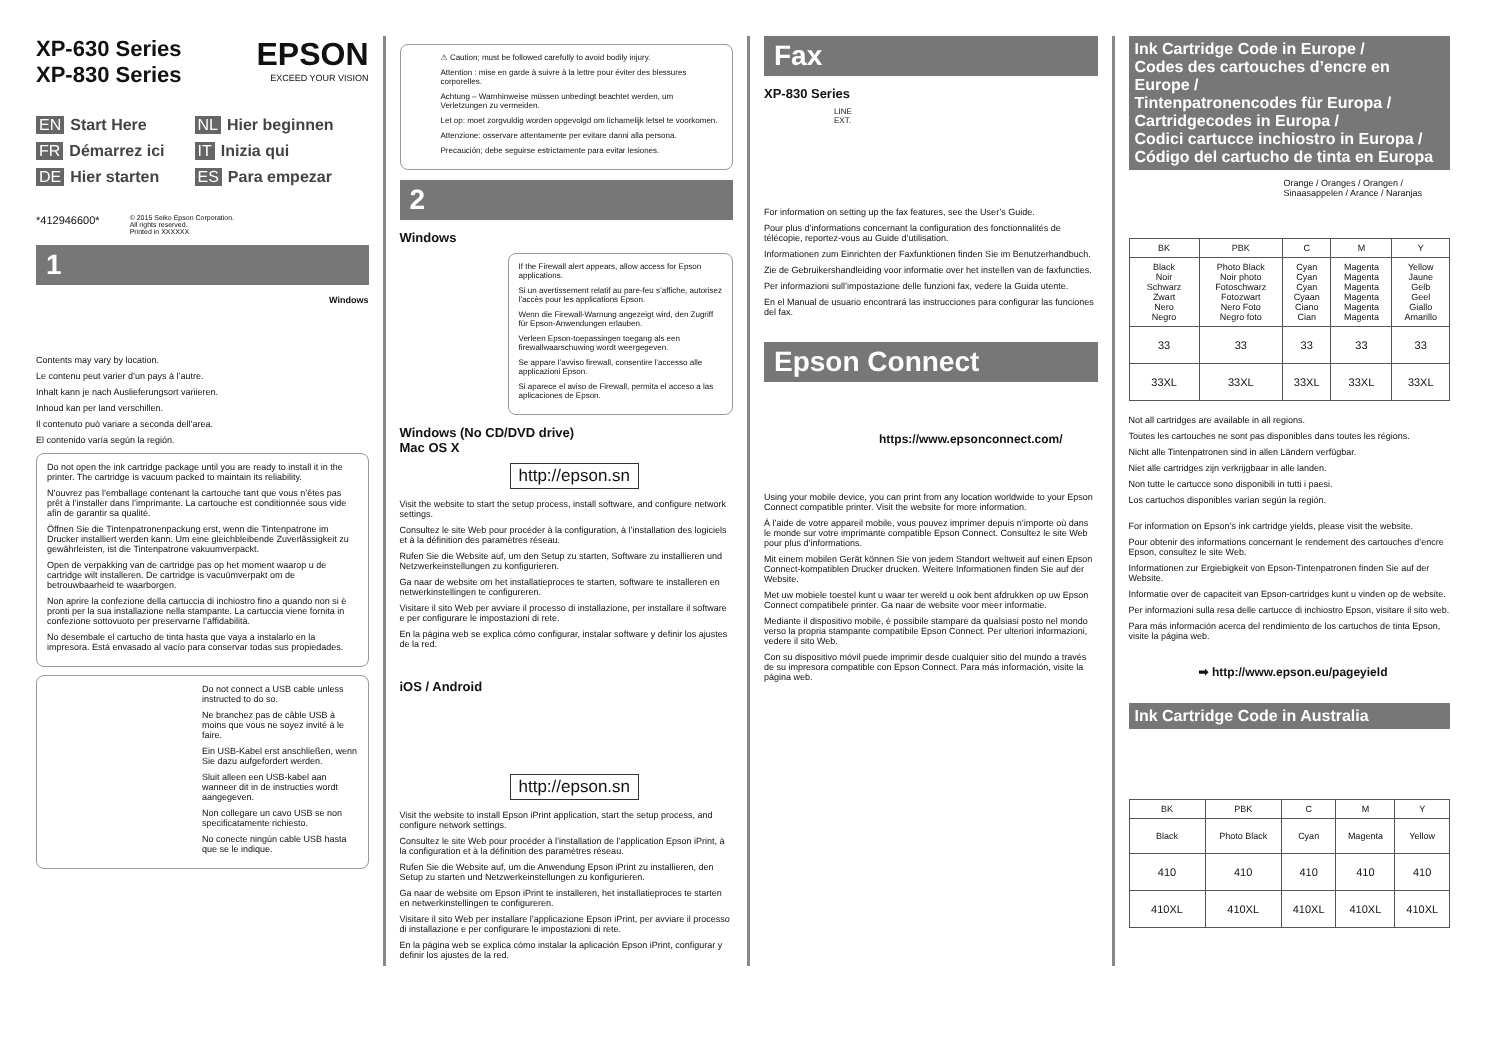XP-630 Series
XP-830 Series
EPSON
EXCEED YOUR VISION
EN Start Here
FR Démarrez ici
DE Hier starten
NL Hier beginnen
IT Inizia qui
ES Para empezar
*412946600*
© 2015 Seiko Epson Corporation.
All rights reserved.
Printed in XXXXXX
1
Windows
Contents may vary by location.
Le contenu peut varier d’un pays à l’autre.
Inhalt kann je nach Auslieferungsort variieren.
Inhoud kan per land verschillen.
Il contenuto può variare a seconda dell’area.
El contenido varía según la región.
Do not open the ink cartridge package until you are ready to install it in the printer. The cartridge is vacuum packed to maintain its reliability.
N’ouvrez pas l’emballage contenant la cartouche tant que vous n’êtes pas prêt à l’installer dans l’imprimante. La cartouche est conditionnée sous vide afin de garantir sa qualité.
Öffnen Sie die Tintenpatronenpackung erst, wenn die Tintenpatrone im Drucker installiert werden kann. Um eine gleichbleibende Zuverlässigkeit zu gewährleisten, ist die Tintenpatrone vakuumverpackt.
Open de verpakking van de cartridge pas op het moment waarop u de cartridge wilt installeren. De cartridge is vacuümverpakt om de betrouwbaarheid te waarborgen.
Non aprire la confezione della cartuccia di inchiostro fino a quando non si è pronti per la sua installazione nella stampante. La cartuccia viene fornita in confezione sottovuoto per preservarne l’affidabilità.
No desembale el cartucho de tinta hasta que vaya a instalarlo en la impresora. Está envasado al vacío para conservar todas sus propiedades.
Do not connect a USB cable unless instructed to do so.
Ne branchez pas de câble USB à moins que vous ne soyez invité à le faire.
Ein USB-Kabel erst anschließen, wenn Sie dazu aufgefordert werden.
Sluit alleen een USB-kabel aan wanneer dit in de instructies wordt aangegeven.
Non collegare un cavo USB se non specificatamente richiesto.
No conecte ningún cable USB hasta que se le indique.
⚠ Caution; must be followed carefully to avoid bodily injury.
Attention : mise en garde à suivre à la lettre pour éviter des blessures corporelles.
Achtung – Warnhinweise müssen unbedingt beachtet werden, um Verletzungen zu vermeiden.
Let op: moet zorgvuldig worden opgevolgd om lichamelijk letsel te voorkomen.
Attenzione: osservare attentamente per evitare danni alla persona.
Precaución; debe seguirse estrictamente para evitar lesiones.
2
Windows
If the Firewall alert appears, allow access for Epson applications.
Si un avertissement relatif au pare-feu s’affiche, autorisez l’accès pour les applications Epson.
Wenn die Firewall-Warnung angezeigt wird, den Zugriff für Epson-Anwendungen erlauben.
Verleen Epson-toepassingen toegang als een firewallwaarschuwing wordt weergegeven.
Se appare l’avviso firewall, consentire l’accesso alle applicazioni Epson.
Si aparece el aviso de Firewall, permita el acceso a las aplicaciones de Epson.
Windows (No CD/DVD drive)
Mac OS X
http://epson.sn
Visit the website to start the setup process, install software, and configure network settings.
Consultez le site Web pour procéder à la configuration, à l’installation des logiciels et à la définition des paramètres réseau.
Rufen Sie die Website auf, um den Setup zu starten, Software zu installieren und Netzwerkeinstellungen zu konfigurieren.
Ga naar de website om het installatieproces te starten, software te installeren en netwerkinstellingen te configureren.
Visitare il sito Web per avviare il processo di installazione, per installare il software e per configurare le impostazioni di rete.
En la página web se explica cómo configurar, instalar software y definir los ajustes de la red.
iOS / Android
http://epson.sn
Visit the website to install Epson iPrint application, start the setup process, and configure network settings.
Consultez le site Web pour procéder à l’installation de l’application Epson iPrint, à la configuration et à la définition des paramètres réseau.
Rufen Sie die Website auf, um die Anwendung Epson iPrint zu installieren, den Setup zu starten und Netzwerkeinstellungen zu konfigurieren.
Ga naar de website om Epson iPrint te installeren, het installatieproces te starten en netwerkinstellingen te configureren.
Visitare il sito Web per installare l’applicazione Epson iPrint, per avviare il processo di installazione e per configurare le impostazioni di rete.
En la página web se explica cómo instalar la aplicación Epson iPrint, configurar y definir los ajustes de la red.
Fax
XP-830 Series
LINE
EXT.
For information on setting up the fax features, see the User’s Guide.
Pour plus d’informations concernant la configuration des fonctionnalités de télécopie, reportez-vous au Guide d’utilisation.
Informationen zum Einrichten der Faxfunktionen finden Sie im Benutzerhandbuch.
Zie de Gebruikershandleiding voor informatie over het instellen van de faxfuncties.
Per informazioni sull’impostazione delle funzioni fax, vedere la Guida utente.
En el Manual de usuario encontrará las instrucciones para configurar las funciones del fax.
Epson Connect
https://www.epsonconnect.com/
Using your mobile device, you can print from any location worldwide to your Epson Connect compatible printer. Visit the website for more information.
À l’aide de votre appareil mobile, vous pouvez imprimer depuis n’importe où dans le monde sur votre imprimante compatible Epson Connect. Consultez le site Web pour plus d’informations.
Mit einem mobilen Gerät können Sie von jedem Standort weltweit auf einen Epson Connect-kompatiblen Drucker drucken. Weitere Informationen finden Sie auf der Website.
Met uw mobiele toestel kunt u waar ter wereld u ook bent afdrukken op uw Epson Connect compatibele printer. Ga naar de website voor meer informatie.
Mediante il dispositivo mobile, è possibile stampare da qualsiasi posto nel mondo verso la propria stampante compatibile Epson Connect. Per ulteriori informazioni, vedere il sito Web.
Con su dispositivo móvil puede imprimir desde cualquier sitio del mundo a través de su impresora compatible con Epson Connect. Para más información, visite la página web.
Ink Cartridge Code in Europe /
Codes des cartouches d’encre en Europe /
Tintenpatronencodes für Europa /
Cartridgecodes in Europa /
Codici cartucce inchiostro in Europa /
Código del cartucho de tinta en Europa
Orange / Oranges / Orangen /
Sinaasappelen / Arance / Naranjas
| BK | PBK | C | M | Y |
| --- | --- | --- | --- | --- |
| Black Noir Schwarz Zwart Nero Negro | Photo Black Noir photo Fotoschwarz Fotozwart Nero Foto Negro foto | Cyan Cyan Cyan Cyaan Ciano Cian | Magenta Magenta Magenta Magenta Magenta Magenta | Yellow Jaune Gelb Geel Giallo Amarillo |
| 33 | 33 | 33 | 33 | 33 |
| 33XL | 33XL | 33XL | 33XL | 33XL |
Not all cartridges are available in all regions.
Toutes les cartouches ne sont pas disponibles dans toutes les régions.
Nicht alle Tintenpatronen sind in allen Ländern verfügbar.
Niet alle cartridges zijn verkrijgbaar in alle landen.
Non tutte le cartucce sono disponibili in tutti i paesi.
Los cartuchos disponibles varían según la región.
For information on Epson’s ink cartridge yields, please visit the website.
Pour obtenir des informations concernant le rendement des cartouches d’encre Epson, consultez le site Web.
Informationen zur Ergiebigkeit von Epson-Tintenpatronen finden Sie auf der Website.
Informatie over de capaciteit van Epson-cartridges kunt u vinden op de website.
Per informazioni sulla resa delle cartucce di inchiostro Epson, visitare il sito web.
Para más información acerca del rendimiento de los cartuchos de tinta Epson, visite la página web.
➡ http://www.epson.eu/pageyield
Ink Cartridge Code in Australia
| BK | PBK | C | M | Y |
| --- | --- | --- | --- | --- |
| Black | Photo Black | Cyan | Magenta | Yellow |
| 410 | 410 | 410 | 410 | 410 |
| 410XL | 410XL | 410XL | 410XL | 410XL |